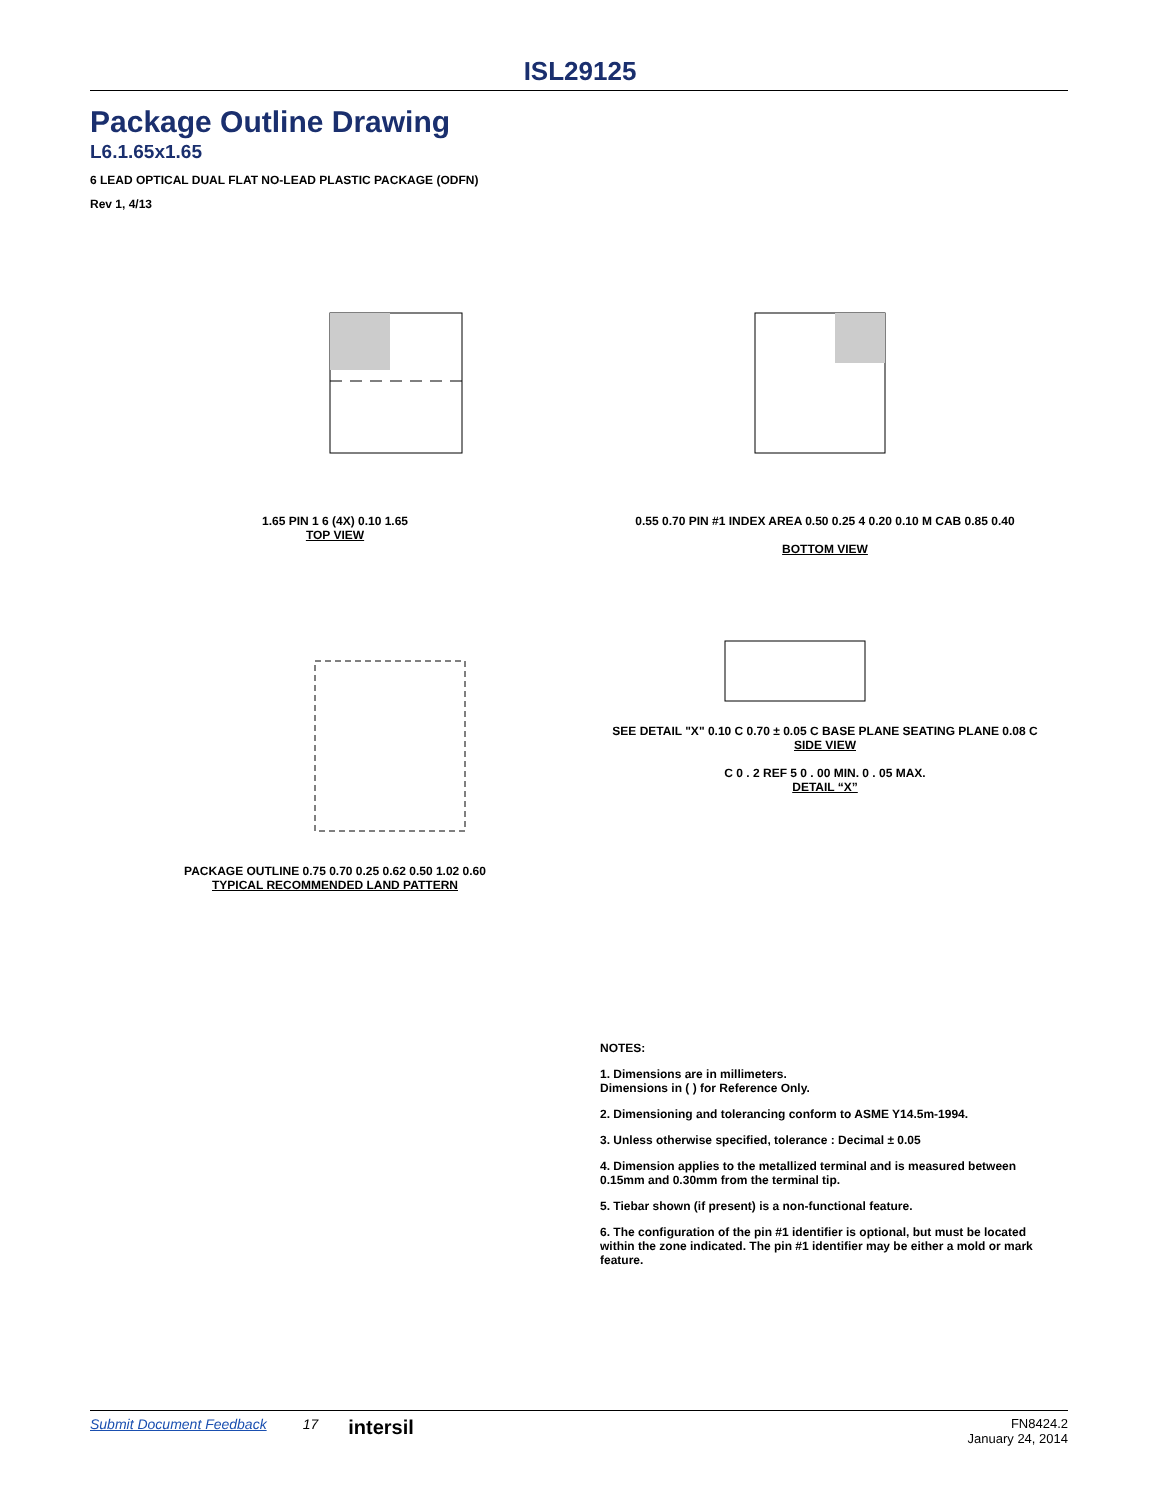ISL29125
Package Outline Drawing
L6.1.65x1.65
6 LEAD OPTICAL DUAL FLAT NO-LEAD PLASTIC PACKAGE (ODFN)
Rev 1, 4/13
1.65 PIN 1 6 (4X) 0.10 1.65
TOP VIEW
0.55 0.70 PIN #1 INDEX AREA 0.50 0.25 4 0.20 0.10 M CAB 0.85 0.40
BOTTOM VIEW
PACKAGE OUTLINE 0.75 0.70 0.25 0.62 0.50 1.02 0.60
TYPICAL RECOMMENDED LAND PATTERN
SEE DETAIL "X" 0.10 C 0.70 ± 0.05 C BASE PLANE SEATING PLANE 0.08 C
SIDE VIEW
C 0 . 2 REF 5 0 . 00 MIN. 0 . 05 MAX.
DETAIL “X”
NOTES:
1. Dimensions are in millimeters.
Dimensions in ( ) for Reference Only.
2. Dimensioning and tolerancing conform to ASME Y14.5m-1994.
3. Unless otherwise specified, tolerance : Decimal ± 0.05
4. Dimension applies to the metallized terminal and is measured between 0.15mm and 0.30mm from the terminal tip.
5. Tiebar shown (if present) is a non-functional feature.
6. The configuration of the pin #1 identifier is optional, but must be located within the zone indicated. The pin #1 identifier may be either a mold or mark feature.
Submit Document Feedback 17 intersil FN8424.2
January 24, 2014